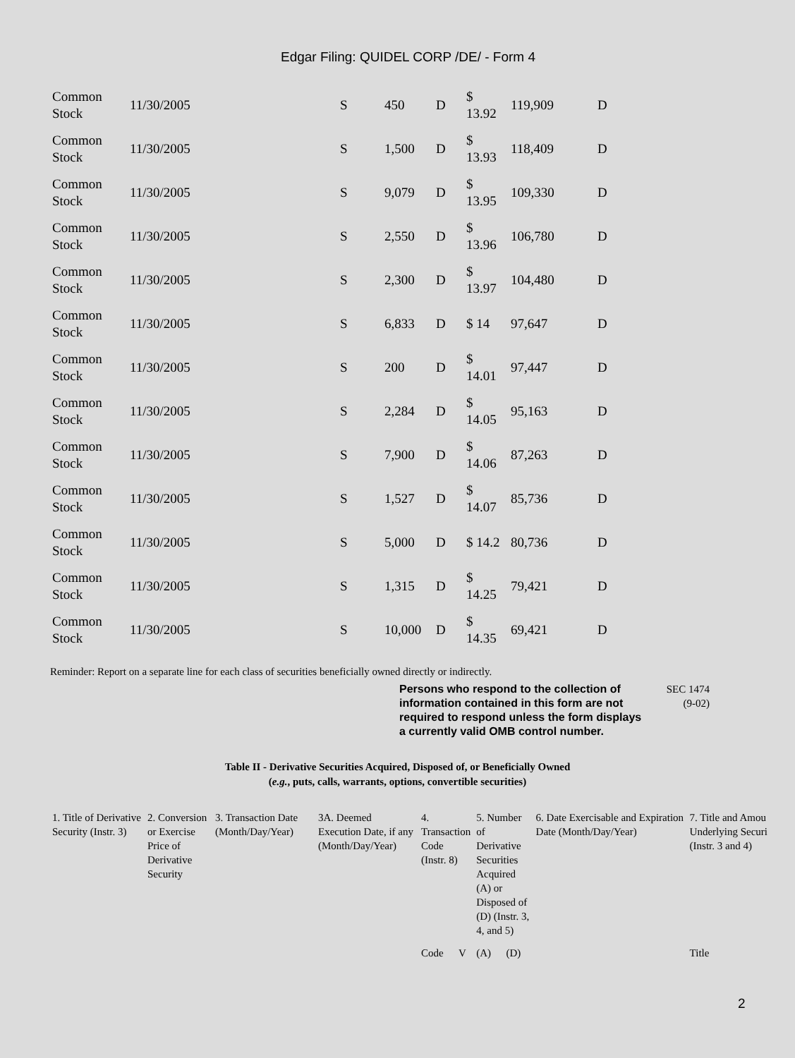Edgar Filing: QUIDEL CORP /DE/ - Form 4
| Common Stock | 11/30/2005 | S | 450 | D | $ 13.92 | 119,909 | D |
| Common Stock | 11/30/2005 | S | 1,500 | D | $ 13.93 | 118,409 | D |
| Common Stock | 11/30/2005 | S | 9,079 | D | $ 13.95 | 109,330 | D |
| Common Stock | 11/30/2005 | S | 2,550 | D | $ 13.96 | 106,780 | D |
| Common Stock | 11/30/2005 | S | 2,300 | D | $ 13.97 | 104,480 | D |
| Common Stock | 11/30/2005 | S | 6,833 | D | $ 14 | 97,647 | D |
| Common Stock | 11/30/2005 | S | 200 | D | $ 14.01 | 97,447 | D |
| Common Stock | 11/30/2005 | S | 2,284 | D | $ 14.05 | 95,163 | D |
| Common Stock | 11/30/2005 | S | 7,900 | D | $ 14.06 | 87,263 | D |
| Common Stock | 11/30/2005 | S | 1,527 | D | $ 14.07 | 85,736 | D |
| Common Stock | 11/30/2005 | S | 5,000 | D | $ 14.2 | 80,736 | D |
| Common Stock | 11/30/2005 | S | 1,315 | D | $ 14.25 | 79,421 | D |
| Common Stock | 11/30/2005 | S | 10,000 | D | $ 14.35 | 69,421 | D |
Reminder: Report on a separate line for each class of securities beneficially owned directly or indirectly.
Persons who respond to the collection of information contained in this form are not required to respond unless the form displays a currently valid OMB control number.
SEC 1474
(9-02)
Table II - Derivative Securities Acquired, Disposed of, or Beneficially Owned
(e.g., puts, calls, warrants, options, convertible securities)
| 1. Title of Derivative Security (Instr. 3) | 2. Conversion or Exercise Price of Derivative Security | 3. Transaction Date (Month/Day/Year) | 3A. Deemed Execution Date, if any (Month/Day/Year) | 4. Transaction Code (Instr. 8) | | 5. Number of Derivative Securities Acquired (A) or Disposed of (D) (Instr. 3, 4, and 5) | | 6. Date Exercisable and Expiration Date (Month/Day/Year) | 7. Title and Amou Underlying Securi (Instr. 3 and 4) |
| | | | | Code | V | (A) | (D) | | Title |
2